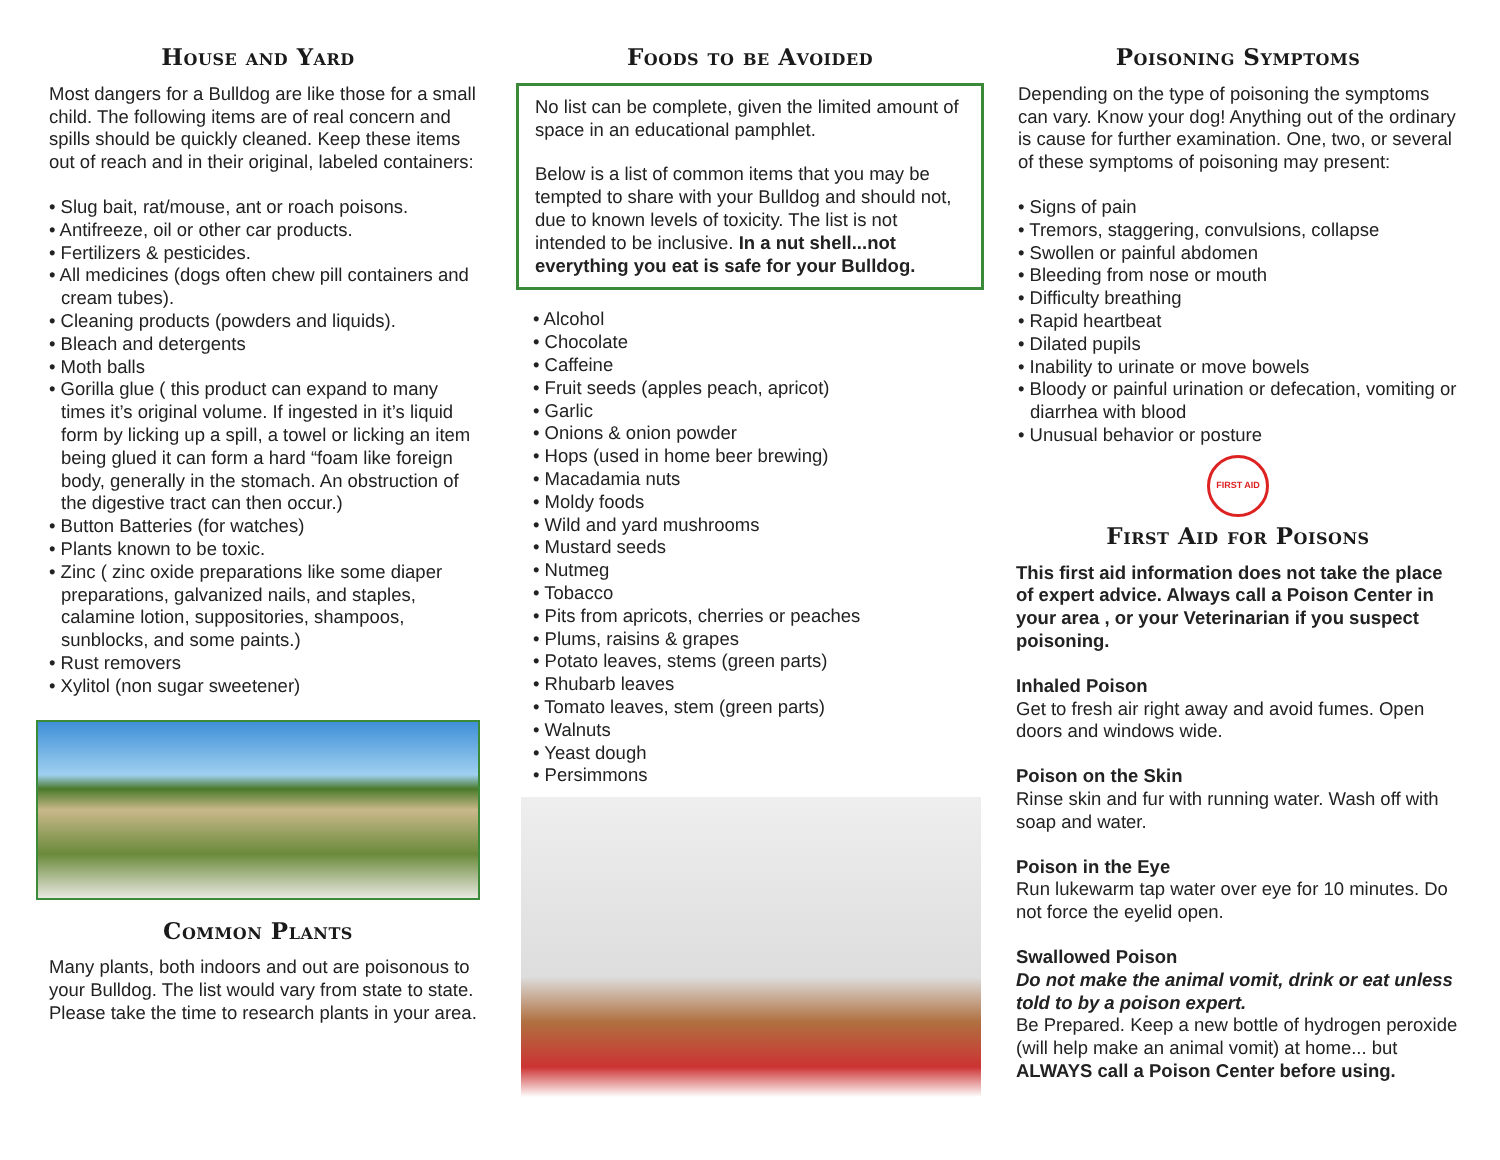House and Yard
Most dangers for a Bulldog are like those for a small child. The following items are of real concern and spills should be quickly cleaned. Keep these items out of reach and in their original, labeled containers:
• Slug bait, rat/mouse, ant or roach poisons.
• Antifreeze, oil or other car products.
• Fertilizers & pesticides.
• All medicines (dogs often chew pill containers and cream tubes).
• Cleaning products (powders and liquids).
• Bleach and detergents
• Moth balls
• Gorilla glue ( this product can expand to many times it’s original volume. If ingested in it’s liquid form by licking up a spill, a towel or licking an item being glued it can form a hard “foam like foreign body, generally in the stomach. An obstruction of the digestive tract can then occur.)
• Button Batteries (for watches)
• Plants known to be toxic.
• Zinc ( zinc oxide preparations like some diaper preparations, galvanized nails, and staples, calamine lotion, suppositories, shampoos, sunblocks, and some paints.)
• Rust removers
• Xylitol (non sugar sweetener)
Common Plants
Many plants, both indoors and out are poisonous to your Bulldog. The list would vary from state to state. Please take the time to research plants in your area.
Foods to be Avoided
No list can be complete, given the limited amount of space in an educational pamphlet.
Below is a list of common items that you may be tempted to share with your Bulldog and should not, due to known levels of toxicity. The list is not intended to be inclusive. In a nut shell...not everything you eat is safe for your Bulldog.
• Alcohol
• Chocolate
• Caffeine
• Fruit seeds (apples peach, apricot)
• Garlic
• Onions & onion powder
• Hops (used in home beer brewing)
• Macadamia nuts
• Moldy foods
• Wild and yard mushrooms
• Mustard seeds
• Nutmeg
• Tobacco
• Pits from apricots, cherries or peaches
• Plums, raisins & grapes
• Potato leaves, stems (green parts)
• Rhubarb leaves
• Tomato leaves, stem (green parts)
• Walnuts
• Yeast dough
• Persimmons
Poisoning Symptoms
Depending on the type of poisoning the symptoms can vary. Know your dog! Anything out of the ordinary is cause for further examination. One, two, or several of these symptoms of poisoning may present:
• Signs of pain
• Tremors, staggering, convulsions, collapse
• Swollen or painful abdomen
• Bleeding from nose or mouth
• Difficulty breathing
• Rapid heartbeat
• Dilated pupils
• Inability to urinate or move bowels
• Bloody or painful urination or defecation, vomiting or diarrhea with blood
• Unusual behavior or posture
FIRST AID
First Aid for Poisons
This first aid information does not take the place of expert advice. Always call a Poison Center in your area , or your Veterinarian if you suspect poisoning.
Inhaled Poison
Get to fresh air right away and avoid fumes. Open doors and windows wide.
Poison on the Skin
Rinse skin and fur with running water. Wash off with soap and water.
Poison in the Eye
Run lukewarm tap water over eye for 10 minutes. Do not force the eyelid open.
Swallowed Poison
Do not make the animal vomit, drink or eat unless told to by a poison expert.
Be Prepared. Keep a new bottle of hydrogen peroxide (will help make an animal vomit) at home... but ALWAYS call a Poison Center before using.